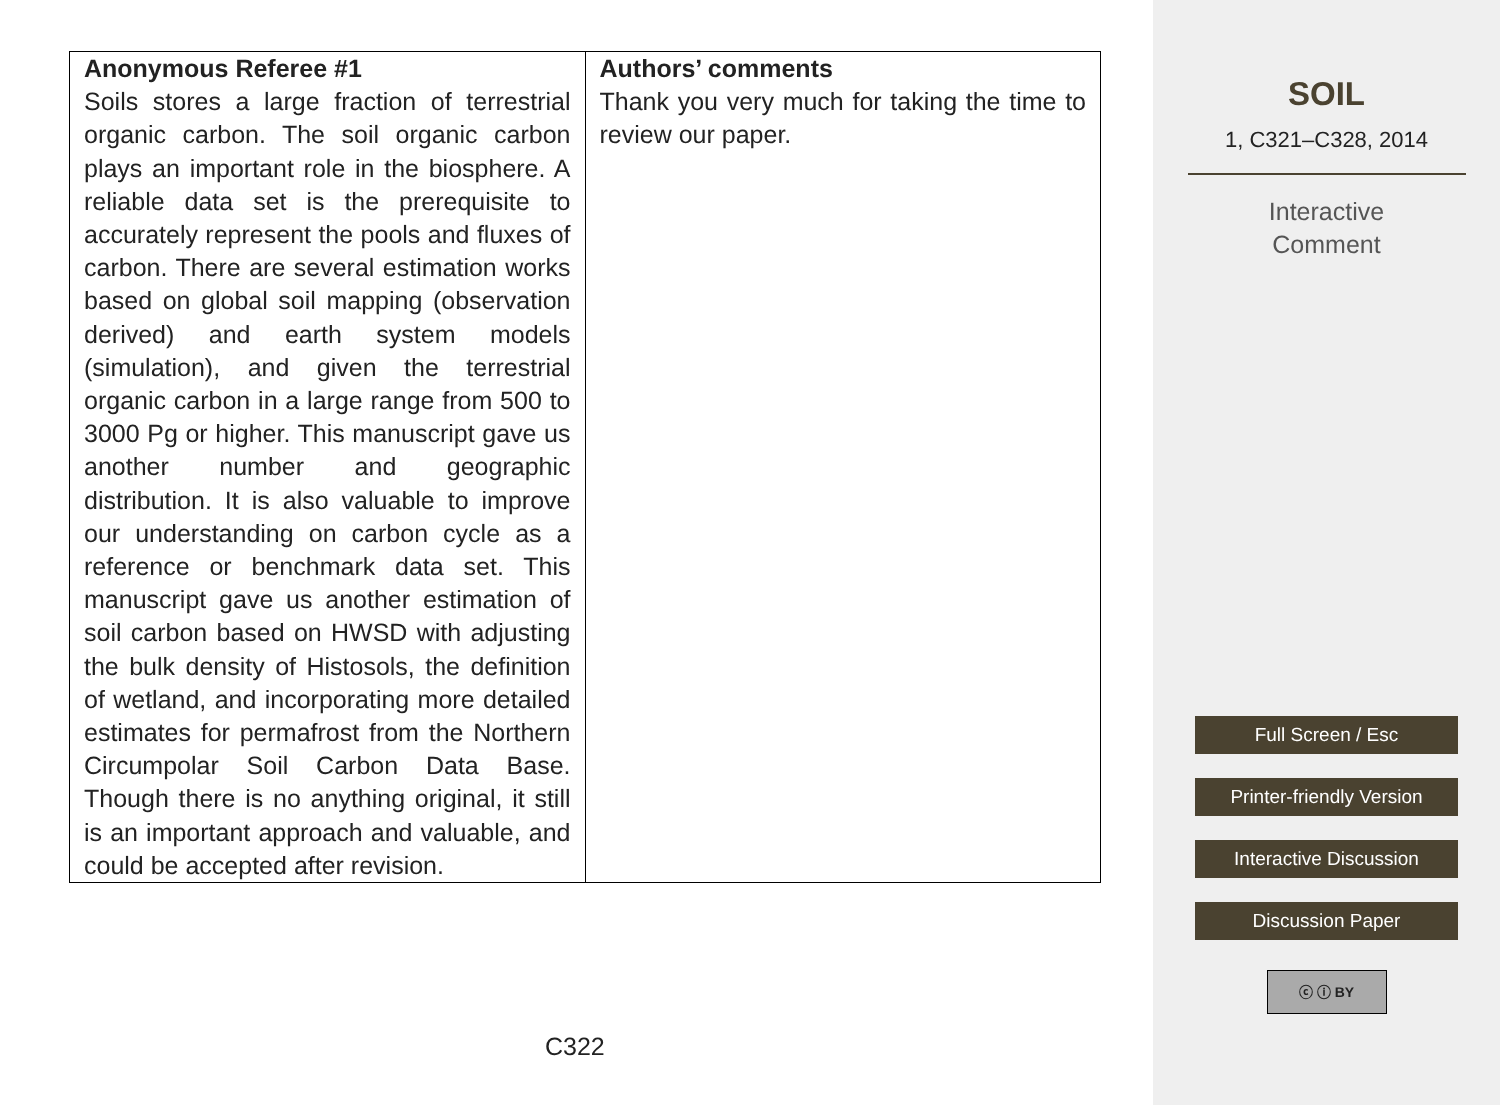| Anonymous Referee #1 Soils stores a large fraction of terrestrial organic carbon. The soil organic carbon plays an important role in the biosphere. A reliable data set is the prerequisite to accurately represent the pools and fluxes of carbon. There are several estimation works based on global soil mapping (observation derived) and earth system models (simulation), and given the terrestrial organic carbon in a large range from 500 to 3000 Pg or higher. This manuscript gave us another number and geographic distribution. It is also valuable to improve our understanding on carbon cycle as a reference or benchmark data set. This manuscript gave us another estimation of soil carbon based on HWSD with adjusting the bulk density of Histosols, the definition of wetland, and incorporating more detailed estimates for permafrost from the Northern Circumpolar Soil Carbon Data Base. Though there is no anything original, it still is an important approach and valuable, and could be accepted after revision. | Authors’ comments Thank you very much for taking the time to review our paper. |
C322
SOIL
1, C321–C328, 2014
Interactive
Comment
Full Screen / Esc
Printer-friendly Version
Interactive Discussion
Discussion Paper
ⓒ ⓘ BY